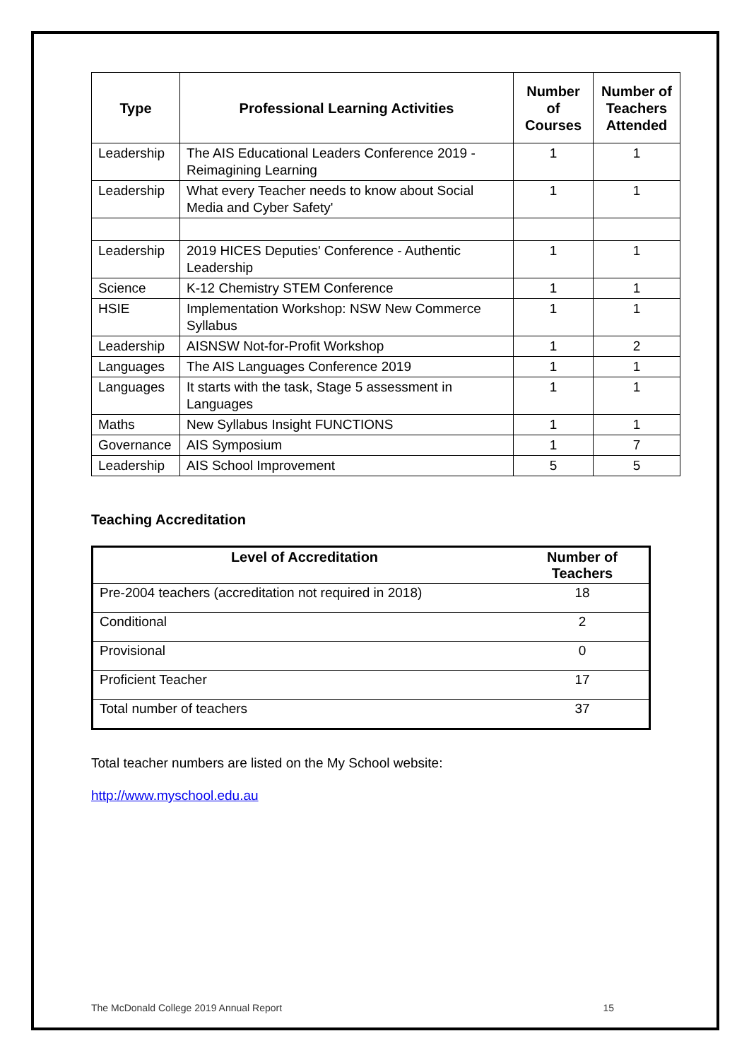| Type | Professional Learning Activities | Number of Courses | Number of Teachers Attended |
| --- | --- | --- | --- |
| Leadership | The AIS Educational Leaders Conference 2019 - Reimagining Learning | 1 | 1 |
| Leadership | What every Teacher needs to know about Social Media and Cyber Safety' | 1 | 1 |
| Leadership | 2019 HICES Deputies' Conference - Authentic Leadership | 1 | 1 |
| Science | K-12 Chemistry STEM Conference | 1 | 1 |
| HSIE | Implementation Workshop: NSW New Commerce Syllabus | 1 | 1 |
| Leadership | AISNSW Not-for-Profit Workshop | 1 | 2 |
| Languages | The AIS Languages Conference 2019 | 1 | 1 |
| Languages | It starts with the task, Stage 5 assessment in Languages | 1 | 1 |
| Maths | New Syllabus Insight FUNCTIONS | 1 | 1 |
| Governance | AIS Symposium | 1 | 7 |
| Leadership | AIS School Improvement | 5 | 5 |
Teaching Accreditation
| Level of Accreditation | Number of Teachers |
| --- | --- |
| Pre-2004 teachers (accreditation not required in 2018) | 18 |
| Conditional | 2 |
| Provisional | 0 |
| Proficient Teacher | 17 |
| Total number of teachers | 37 |
Total teacher numbers are listed on the My School website:
http://www.myschool.edu.au
The McDonald College 2019 Annual Report 15